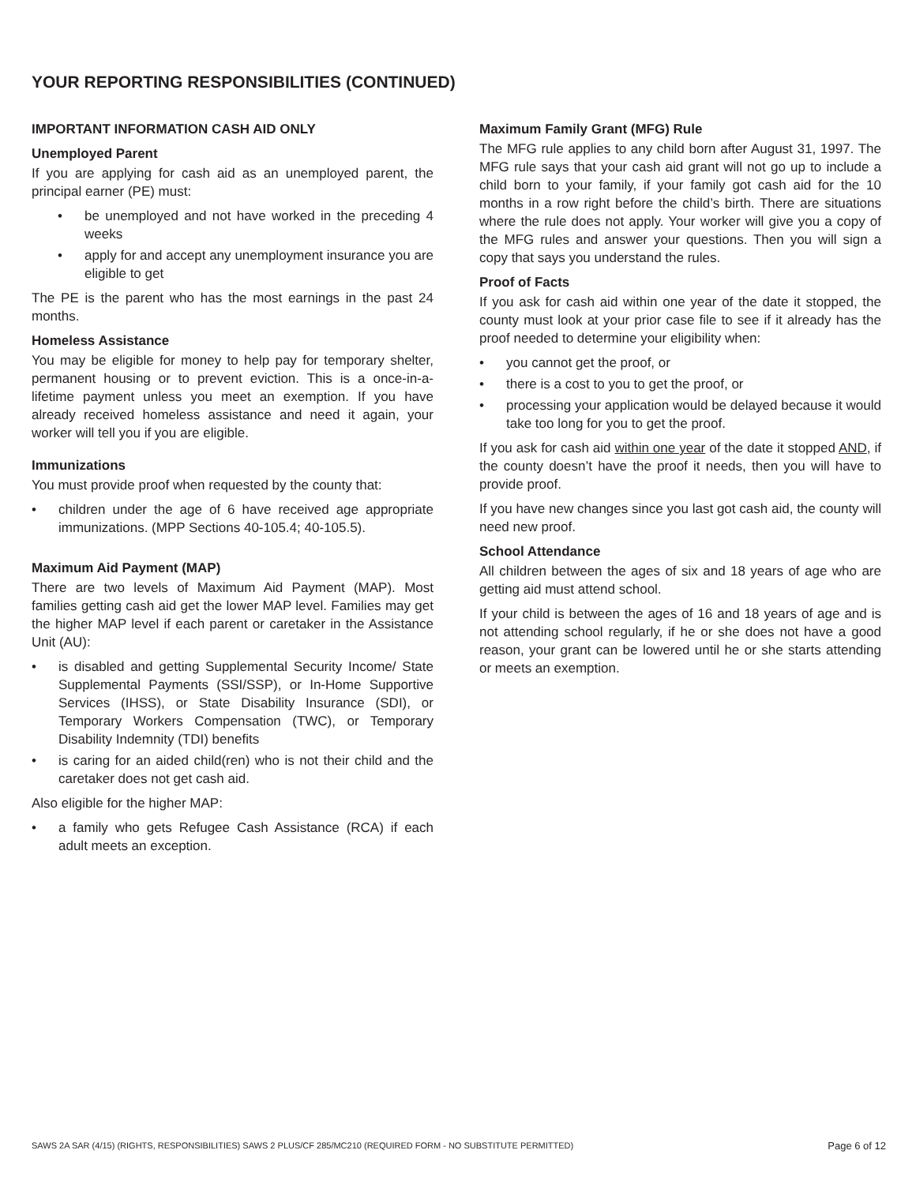YOUR REPORTING RESPONSIBILITIES (CONTINUED)
IMPORTANT INFORMATION CASH AID ONLY
Unemployed Parent
If you are applying for cash aid as an unemployed parent, the principal earner (PE) must:
• be unemployed and not have worked in the preceding 4 weeks
• apply for and accept any unemployment insurance you are eligible to get
The PE is the parent who has the most earnings in the past 24 months.
Homeless Assistance
You may be eligible for money to help pay for temporary shelter, permanent housing or to prevent eviction. This is a once-in-a-lifetime payment unless you meet an exemption. If you have already received homeless assistance and need it again, your worker will tell you if you are eligible.
Immunizations
You must provide proof when requested by the county that:
• children under the age of 6 have received age appropriate immunizations. (MPP Sections 40-105.4; 40-105.5).
Maximum Aid Payment (MAP)
There are two levels of Maximum Aid Payment (MAP). Most families getting cash aid get the lower MAP level. Families may get the higher MAP level if each parent or caretaker in the Assistance Unit (AU):
• is disabled and getting Supplemental Security Income/ State Supplemental Payments (SSI/SSP), or In-Home Supportive Services (IHSS), or State Disability Insurance (SDI), or Temporary Workers Compensation (TWC), or Temporary Disability Indemnity (TDI) benefits
• is caring for an aided child(ren) who is not their child and the caretaker does not get cash aid.
Also eligible for the higher MAP:
• a family who gets Refugee Cash Assistance (RCA) if each adult meets an exception.
Maximum Family Grant (MFG) Rule
The MFG rule applies to any child born after August 31, 1997. The MFG rule says that your cash aid grant will not go up to include a child born to your family, if your family got cash aid for the 10 months in a row right before the child’s birth. There are situations where the rule does not apply. Your worker will give you a copy of the MFG rules and answer your questions. Then you will sign a copy that says you understand the rules.
Proof of Facts
If you ask for cash aid within one year of the date it stopped, the county must look at your prior case file to see if it already has the proof needed to determine your eligibility when:
• you cannot get the proof, or
• there is a cost to you to get the proof, or
• processing your application would be delayed because it would take too long for you to get the proof.
If you ask for cash aid within one year of the date it stopped AND, if the county doesn’t have the proof it needs, then you will have to provide proof.
If you have new changes since you last got cash aid, the county will need new proof.
School Attendance
All children between the ages of six and 18 years of age who are getting aid must attend school.
If your child is between the ages of 16 and 18 years of age and is not attending school regularly, if he or she does not have a good reason, your grant can be lowered until he or she starts attending or meets an exemption.
SAWS 2A SAR (4/15) (RIGHTS, RESPONSIBILITIES) SAWS 2 PLUS/CF 285/MC210 (REQUIRED FORM - NO SUBSTITUTE PERMITTED) Page 6 of 12